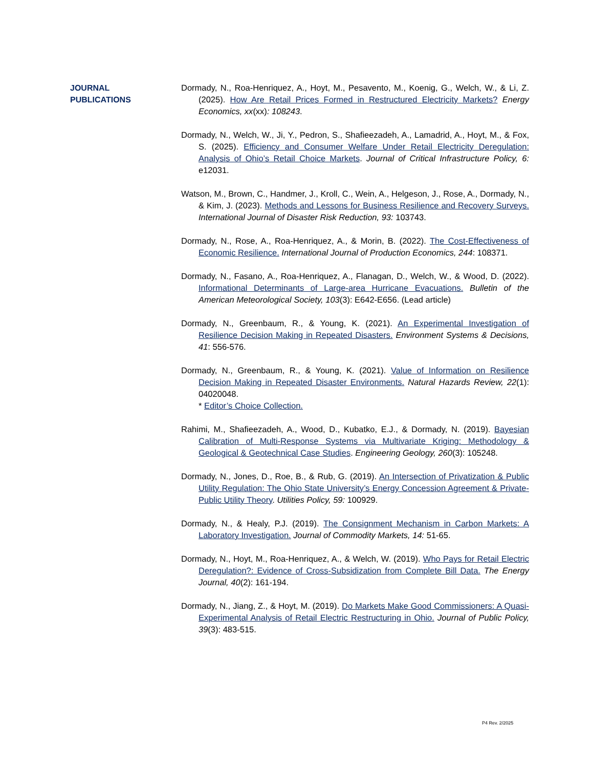JOURNAL
PUBLICATIONS
Dormady, N., Roa-Henriquez, A., Hoyt, M., Pesavento, M., Koenig, G., Welch, W., & Li, Z. (2025). How Are Retail Prices Formed in Restructured Electricity Markets? Energy Economics, xx(xx): 108243.
Dormady, N., Welch, W., Ji, Y., Pedron, S., Shafieezadeh, A., Lamadrid, A., Hoyt, M., & Fox, S. (2025). Efficiency and Consumer Welfare Under Retail Electricity Deregulation: Analysis of Ohio’s Retail Choice Markets. Journal of Critical Infrastructure Policy, 6: e12031.
Watson, M., Brown, C., Handmer, J., Kroll, C., Wein, A., Helgeson, J., Rose, A., Dormady, N., & Kim, J. (2023). Methods and Lessons for Business Resilience and Recovery Surveys. International Journal of Disaster Risk Reduction, 93: 103743.
Dormady, N., Rose, A., Roa-Henriquez, A., & Morin, B. (2022). The Cost-Effectiveness of Economic Resilience. International Journal of Production Economics, 244: 108371.
Dormady, N., Fasano, A., Roa-Henriquez, A., Flanagan, D., Welch, W., & Wood, D. (2022). Informational Determinants of Large-area Hurricane Evacuations. Bulletin of the American Meteorological Society, 103(3): E642-E656. (Lead article)
Dormady, N., Greenbaum, R., & Young, K. (2021). An Experimental Investigation of Resilience Decision Making in Repeated Disasters. Environment Systems & Decisions, 41: 556-576.
Dormady, N., Greenbaum, R., & Young, K. (2021). Value of Information on Resilience Decision Making in Repeated Disaster Environments. Natural Hazards Review, 22(1): 04020048.
* Editor’s Choice Collection.
Rahimi, M., Shafieezadeh, A., Wood, D., Kubatko, E.J., & Dormady, N. (2019). Bayesian Calibration of Multi-Response Systems via Multivariate Kriging: Methodology & Geological & Geotechnical Case Studies. Engineering Geology, 260(3): 105248.
Dormady, N., Jones, D., Roe, B., & Rub, G. (2019). An Intersection of Privatization & Public Utility Regulation: The Ohio State University’s Energy Concession Agreement & Private-Public Utility Theory. Utilities Policy, 59: 100929.
Dormady, N., & Healy, P.J. (2019). The Consignment Mechanism in Carbon Markets: A Laboratory Investigation. Journal of Commodity Markets, 14: 51-65.
Dormady, N., Hoyt, M., Roa-Henriquez, A., & Welch, W. (2019). Who Pays for Retail Electric Deregulation?: Evidence of Cross-Subsidization from Complete Bill Data. The Energy Journal, 40(2): 161-194.
Dormady, N., Jiang, Z., & Hoyt, M. (2019). Do Markets Make Good Commissioners: A Quasi-Experimental Analysis of Retail Electric Restructuring in Ohio. Journal of Public Policy, 39(3): 483-515.
P4 Rev. 2/2025